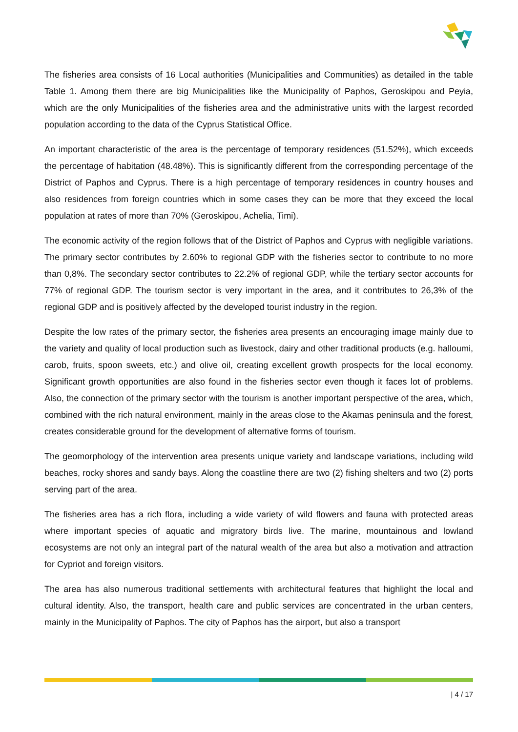The fisheries area consists of 16 Local authorities (Municipalities and Communities) as detailed in the table Table 1. Among them there are big Municipalities like the Municipality of Paphos, Geroskipou and Peyia, which are the only Municipalities of the fisheries area and the administrative units with the largest recorded population according to the data of the Cyprus Statistical Office.
An important characteristic of the area is the percentage of temporary residences (51.52%), which exceeds the percentage of habitation (48.48%). This is significantly different from the corresponding percentage of the District of Paphos and Cyprus. There is a high percentage of temporary residences in country houses and also residences from foreign countries which in some cases they can be more that they exceed the local population at rates of more than 70% (Geroskipou, Achelia, Timi).
The economic activity of the region follows that of the District of Paphos and Cyprus with negligible variations. The primary sector contributes by 2.60% to regional GDP with the fisheries sector to contribute to no more than 0,8%. The secondary sector contributes to 22.2% of regional GDP, while the tertiary sector accounts for 77% of regional GDP. The tourism sector is very important in the area, and it contributes to 26,3% of the regional GDP and is positively affected by the developed tourist industry in the region.
Despite the low rates of the primary sector, the fisheries area presents an encouraging image mainly due to the variety and quality of local production such as livestock, dairy and other traditional products (e.g. halloumi, carob, fruits, spoon sweets, etc.) and olive oil, creating excellent growth prospects for the local economy. Significant growth opportunities are also found in the fisheries sector even though it faces lot of problems. Also, the connection of the primary sector with the tourism is another important perspective of the area, which, combined with the rich natural environment, mainly in the areas close to the Akamas peninsula and the forest, creates considerable ground for the development of alternative forms of tourism.
The geomorphology of the intervention area presents unique variety and landscape variations, including wild beaches, rocky shores and sandy bays. Along the coastline there are two (2) fishing shelters and two (2) ports serving part of the area.
The fisheries area has a rich flora, including a wide variety of wild flowers and fauna with protected areas where important species of aquatic and migratory birds live. The marine, mountainous and lowland ecosystems are not only an integral part of the natural wealth of the area but also a motivation and attraction for Cypriot and foreign visitors.
The area has also numerous traditional settlements with architectural features that highlight the local and cultural identity. Also, the transport, health care and public services are concentrated in the urban centers, mainly in the Municipality of Paphos. The city of Paphos has the airport, but also a transport
| 4 / 17